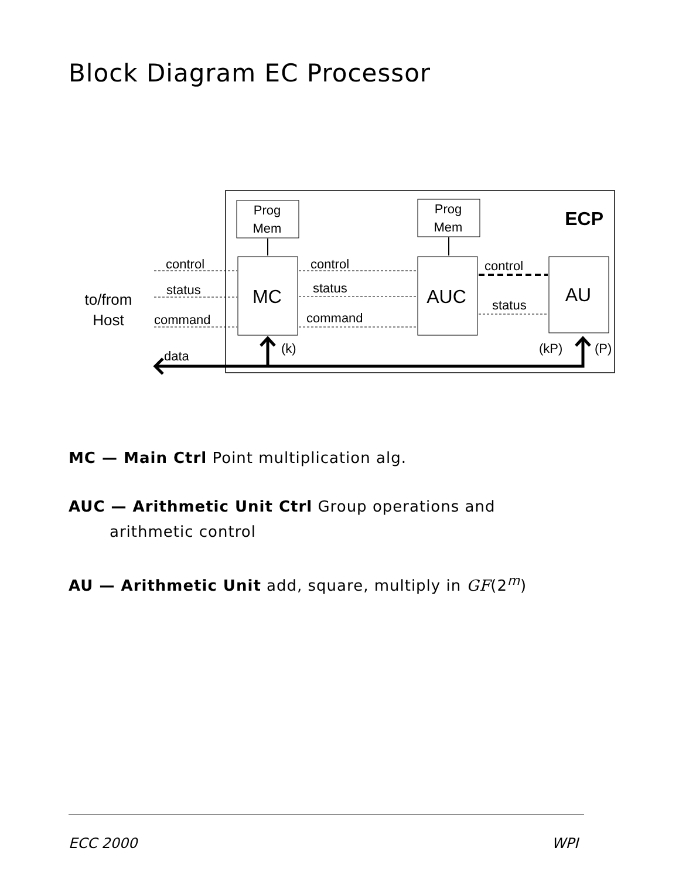Block Diagram EC Processor
Prog
Mem
Prog
Mem
ECP
MC
AUC
AU
to/from
Host
control
status
command
control
status
command
control
status
data
(k)
(kP)
(P)
MC — Main Ctrl Point multiplication alg.
AUC — Arithmetic Unit Ctrl Group operations and
arithmetic control
AU — Arithmetic Unit add, square, multiply in GF(2<sup>m</sup>)
ECC 2000 WPI